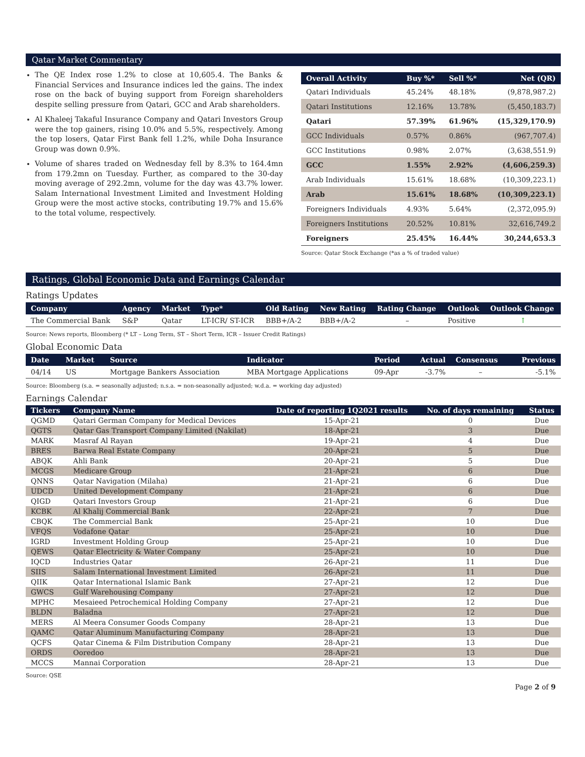Qatar Market Commentary
The QE Index rose 1.2% to close at 10,605.4. The Banks & Financial Services and Insurance indices led the gains. The index rose on the back of buying support from Foreign shareholders despite selling pressure from Qatari, GCC and Arab shareholders.
Al Khaleej Takaful Insurance Company and Qatari Investors Group were the top gainers, rising 10.0% and 5.5%, respectively. Among the top losers, Qatar First Bank fell 1.2%, while Doha Insurance Group was down 0.9%.
Volume of shares traded on Wednesday fell by 8.3% to 164.4mn from 179.2mn on Tuesday. Further, as compared to the 30-day moving average of 292.2mn, volume for the day was 43.7% lower. Salam International Investment Limited and Investment Holding Group were the most active stocks, contributing 19.7% and 15.6% to the total volume, respectively.
| Overall Activity | Buy %* | Sell %* | Net (QR) |
| --- | --- | --- | --- |
| Qatari Individuals | 45.24% | 48.18% | (9,878,987.2) |
| Qatari Institutions | 12.16% | 13.78% | (5,450,183.7) |
| Qatari | 57.39% | 61.96% | (15,329,170.9) |
| GCC Individuals | 0.57% | 0.86% | (967,707.4) |
| GCC Institutions | 0.98% | 2.07% | (3,638,551.9) |
| GCC | 1.55% | 2.92% | (4,606,259.3) |
| Arab Individuals | 15.61% | 18.68% | (10,309,223.1) |
| Arab | 15.61% | 18.68% | (10,309,223.1) |
| Foreigners Individuals | 4.93% | 5.64% | (2,372,095.9) |
| Foreigners Institutions | 20.52% | 10.81% | 32,616,749.2 |
| Foreigners | 25.45% | 16.44% | 30,244,653.3 |
Source: Qatar Stock Exchange (*as a % of traded value)
Ratings, Global Economic Data and Earnings Calendar
Ratings Updates
| Company | Agency | Market | Type* | Old Rating | New Rating | Rating Change | Outlook | Outlook Change |
| --- | --- | --- | --- | --- | --- | --- | --- | --- |
| The Commercial Bank | S&P | Qatar | LT-ICR/ ST-ICR | BBB+/A-2 | BBB+/A-2 | – | Positive | ↑ |
Source: News reports, Bloomberg (* LT – Long Term, ST – Short Term, ICR – Issuer Credit Ratings)
Global Economic Data
| Date | Market | Source | Indicator | Period | Actual | Consensus | Previous |
| --- | --- | --- | --- | --- | --- | --- | --- |
| 04/14 | US | Mortgage Bankers Association | MBA Mortgage Applications | 09-Apr | -3.7% | – | -5.1% |
Source: Bloomberg (s.a. = seasonally adjusted; n.s.a. = non-seasonally adjusted; w.d.a. = working day adjusted)
Earnings Calendar
| Tickers | Company Name | Date of reporting 1Q2021 results | No. of days remaining | Status |
| --- | --- | --- | --- | --- |
| QGMD | Qatari German Company for Medical Devices | 15-Apr-21 | 0 | Due |
| QGTS | Qatar Gas Transport Company Limited (Nakilat) | 18-Apr-21 | 3 | Due |
| MARK | Masraf Al Rayan | 19-Apr-21 | 4 | Due |
| BRES | Barwa Real Estate Company | 20-Apr-21 | 5 | Due |
| ABQK | Ahli Bank | 20-Apr-21 | 5 | Due |
| MCGS | Medicare Group | 21-Apr-21 | 6 | Due |
| QNNS | Qatar Navigation (Milaha) | 21-Apr-21 | 6 | Due |
| UDCD | United Development Company | 21-Apr-21 | 6 | Due |
| QIGD | Qatari Investors Group | 21-Apr-21 | 6 | Due |
| KCBK | Al Khalij Commercial Bank | 22-Apr-21 | 7 | Due |
| CBQK | The Commercial Bank | 25-Apr-21 | 10 | Due |
| VFQS | Vodafone Qatar | 25-Apr-21 | 10 | Due |
| IGRD | Investment Holding Group | 25-Apr-21 | 10 | Due |
| QEWS | Qatar Electricity & Water Company | 25-Apr-21 | 10 | Due |
| IQCD | Industries Qatar | 26-Apr-21 | 11 | Due |
| SIIS | Salam International Investment Limited | 26-Apr-21 | 11 | Due |
| QIIK | Qatar International Islamic Bank | 27-Apr-21 | 12 | Due |
| GWCS | Gulf Warehousing Company | 27-Apr-21 | 12 | Due |
| MPHC | Mesaieed Petrochemical Holding Company | 27-Apr-21 | 12 | Due |
| BLDN | Baladna | 27-Apr-21 | 12 | Due |
| MERS | Al Meera Consumer Goods Company | 28-Apr-21 | 13 | Due |
| QAMC | Qatar Aluminum Manufacturing Company | 28-Apr-21 | 13 | Due |
| QCFS | Qatar Cinema & Film Distribution Company | 28-Apr-21 | 13 | Due |
| ORDS | Ooredoo | 28-Apr-21 | 13 | Due |
| MCCS | Mannai Corporation | 28-Apr-21 | 13 | Due |
Source: QSE
Page 2 of 9